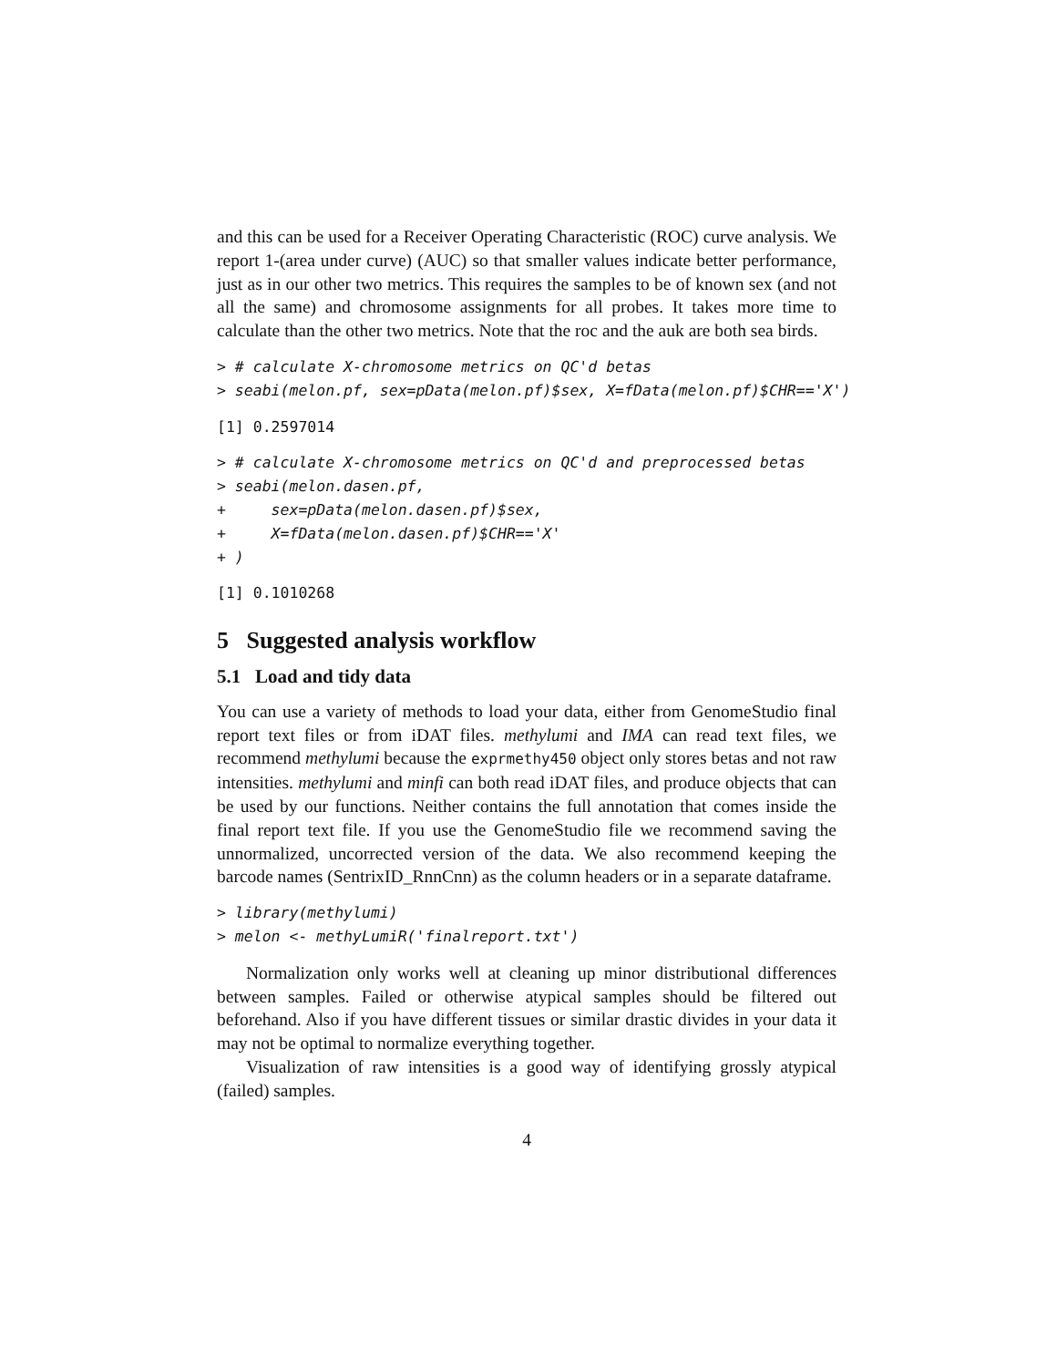and this can be used for a Receiver Operating Characteristic (ROC) curve analysis. We report 1-(area under curve) (AUC) so that smaller values indicate better performance, just as in our other two metrics. This requires the samples to be of known sex (and not all the same) and chromosome assignments for all probes. It takes more time to calculate than the other two metrics. Note that the roc and the auk are both sea birds.
> # calculate X-chromosome metrics on QC'd betas
> seabi(melon.pf, sex=pData(melon.pf)$sex, X=fData(melon.pf)$CHR=='X')
[1] 0.2597014
> # calculate X-chromosome metrics on QC'd and preprocessed betas
> seabi(melon.dasen.pf,
+     sex=pData(melon.dasen.pf)$sex,
+     X=fData(melon.dasen.pf)$CHR=='X'
+ )
[1] 0.1010268
5 Suggested analysis workflow
5.1 Load and tidy data
You can use a variety of methods to load your data, either from GenomeStudio final report text files or from iDAT files. methylumi and IMA can read text files, we recommend methylumi because the exprmethy450 object only stores betas and not raw intensities. methylumi and minfi can both read iDAT files, and produce objects that can be used by our functions. Neither contains the full annotation that comes inside the final report text file. If you use the GenomeStudio file we recommend saving the unnormalized, uncorrected version of the data. We also recommend keeping the barcode names (SentrixID_RnnCnn) as the column headers or in a separate dataframe.
> library(methylumi)
> melon <- methyLumiR('finalreport.txt')
Normalization only works well at cleaning up minor distributional differences between samples. Failed or otherwise atypical samples should be filtered out beforehand. Also if you have different tissues or similar drastic divides in your data it may not be optimal to normalize everything together.
Visualization of raw intensities is a good way of identifying grossly atypical (failed) samples.
4